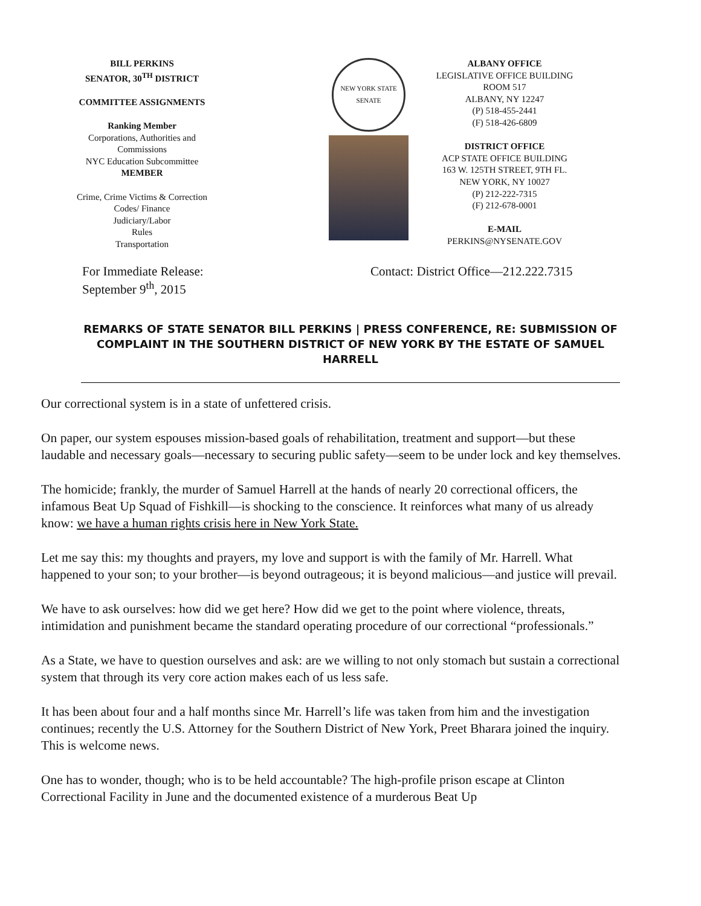BILL PERKINS
SENATOR, 30<sup>TH</sup> DISTRICT
COMMITTEE ASSIGNMENTS
Ranking Member
Corporations, Authorities and Commissions
NYC Education Subcommittee
MEMBER
Crime, Crime Victims & Correction
Codes/ Finance
Judiciary/Labor
Rules
Transportation
NEW YORK STATE SENATE
ALBANY OFFICE
LEGISLATIVE OFFICE BUILDING
ROOM 517
ALBANY, NY 12247
(P) 518-455-2441
(F) 518-426-6809
DISTRICT OFFICE
ACP STATE OFFICE BUILDING
163 W. 125TH STREET, 9TH FL.
NEW YORK, NY 10027
(P) 212-222-7315
(F) 212-678-0001
E-MAIL
PERKINS@NYSENATE.GOV
For Immediate Release:
September 9<sup>th</sup>, 2015
Contact: District Office—212.222.7315
REMARKS OF STATE SENATOR BILL PERKINS | PRESS CONFERENCE, RE: SUBMISSION OF COMPLAINT IN THE SOUTHERN DISTRICT OF NEW YORK BY THE ESTATE OF SAMUEL HARRELL
Our correctional system is in a state of unfettered crisis.
On paper, our system espouses mission-based goals of rehabilitation, treatment and support—but these laudable and necessary goals—necessary to securing public safety—seem to be under lock and key themselves.
The homicide; frankly, the murder of Samuel Harrell at the hands of nearly 20 correctional officers, the infamous Beat Up Squad of Fishkill—is shocking to the conscience. It reinforces what many of us already know: we have a human rights crisis here in New York State.
Let me say this: my thoughts and prayers, my love and support is with the family of Mr. Harrell. What happened to your son; to your brother—is beyond outrageous; it is beyond malicious—and justice will prevail.
We have to ask ourselves: how did we get here? How did we get to the point where violence, threats, intimidation and punishment became the standard operating procedure of our correctional “professionals.”
As a State, we have to question ourselves and ask: are we willing to not only stomach but sustain a correctional system that through its very core action makes each of us less safe.
It has been about four and a half months since Mr. Harrell’s life was taken from him and the investigation continues; recently the U.S. Attorney for the Southern District of New York, Preet Bharara joined the inquiry. This is welcome news.
One has to wonder, though; who is to be held accountable? The high-profile prison escape at Clinton Correctional Facility in June and the documented existence of a murderous Beat Up